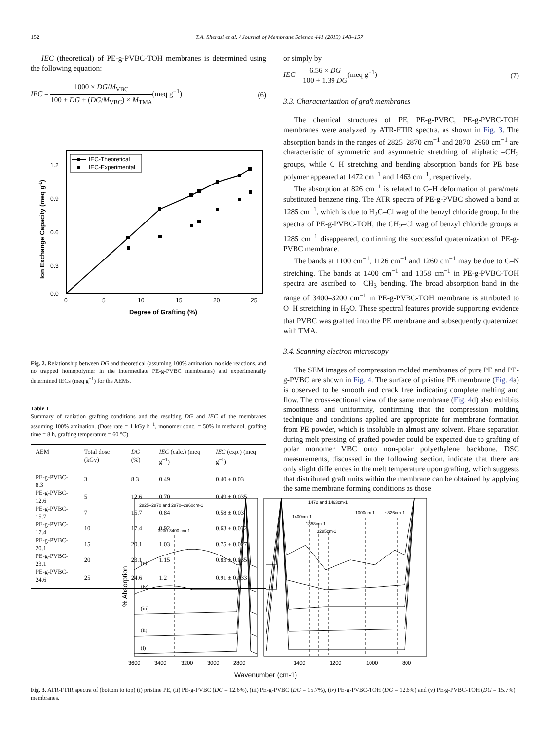152 T.A. Sherazi et al. / Journal of Membrane Science 441 (2013) 148–157
IEC (theoretical) of PE-g-PVBC-TOH membranes is determined using the following equation:
IEC = 1000 × DG/M<sub>VBC</sub> 100 + DG + (DG/M<sub>VBC</sub>) × M<sub>TMA</sub>(meq g<sup>−1</sup>) (6)
IEC-Theoretical
IEC-Experimental
1.2
0.9
0.6
0.3
0.0
0
5
10
15
20
25
Degree of Grafting (%)
Ion Exchange Capacity (meq g-1)
Fig. 2. Relationship between DG and theoretical (assuming 100% amination, no side reactions, and no trapped homopolymer in the intermediate PE-g-PVBC membranes) and experimentally determined IECs (meq g<sup>−1</sup>) for the AEMs.
Table 1
Summary of radiation grafting conditions and the resulting DG and IEC of the membranes assuming 100% amination. (Dose rate = 1 kGy h<sup>−1</sup>, monomer conc. = 50% in methanol, grafting time = 8 h, grafting temperature = 60 °C).
| AEM | Total dose (kGy) | DG (%) | IEC (calc.) (meq g<sup>−1</sup>) | IEC (exp.) (meq g<sup>−1</sup>) |
| --- | --- | --- | --- | --- |
| PE-g-PVBC-8.3 | 3 | 8.3 | 0.49 | 0.40 ± 0.03 |
| PE-g-PVBC-12.6 | 5 | 12.6 | 0.70 | 0.49 ± 0.035 |
| PE-g-PVBC-15.7 | 7 | 15.7 | 0.84 | 0.58 ± 0.03 |
| PE-g-PVBC-17.4 | 10 | 17.4 | 0.92 | 0.63 ± 0.032 |
| PE-g-PVBC-20.1 | 15 | 20.1 | 1.03 | 0.75 ± 0.027 |
| PE-g-PVBC-23.1 | 20 | 23.1 | 1.15 | 0.83 ± 0.035 |
| PE-g-PVBC-24.6 | 25 | 24.6 | 1.2 | 0.91 ± 0.033 |
or simply by
IEC = 6.56 × DG 100 + 1.39 DG(meq g<sup>−1</sup>) (7)
3.3. Characterization of graft membranes
The chemical structures of PE, PE-g-PVBC, PE-g-PVBC-TOH membranes were analyzed by ATR-FTIR spectra, as shown in Fig. 3. The absorption bands in the ranges of 2825–2870 cm<sup>−1</sup> and 2870–2960 cm<sup>−1</sup> are characteristic of symmetric and asymmetric stretching of aliphatic –CH<sub>2</sub> groups, while C–H stretching and bending absorption bands for PE base polymer appeared at 1472 cm<sup>−1</sup> and 1463 cm<sup>−1</sup>, respectively.
The absorption at 826 cm<sup>−1</sup> is related to C–H deformation of para/meta substituted benzene ring. The ATR spectra of PE-g-PVBC showed a band at 1285 cm<sup>−1</sup>, which is due to H<sub>2</sub>C–Cl wag of the benzyl chloride group. In the spectra of PE-g-PVBC-TOH, the CH<sub>2</sub>–Cl wag of benzyl chloride groups at 1285 cm<sup>−1</sup> disappeared, confirming the successful quaternization of PE-g-PVBC membrane.
The bands at 1100 cm<sup>−1</sup>, 1126 cm<sup>−1</sup> and 1260 cm<sup>−1</sup> may be due to C–N stretching. The bands at 1400 cm<sup>−1</sup> and 1358 cm<sup>−1</sup> in PE-g-PVBC-TOH spectra are ascribed to –CH<sub>3</sub> bending. The broad absorption band in the range of 3400–3200 cm<sup>−1</sup> in PE-g-PVBC-TOH membrane is attributed to O–H stretching in H<sub>2</sub>O. These spectral features provide supporting evidence that PVBC was grafted into the PE membrane and subsequently quaternized with TMA.
3.4. Scanning electron microscopy
The SEM images of compression molded membranes of pure PE and PE-g-PVBC are shown in Fig. 4. The surface of pristine PE membrane (Fig. 4a) is observed to be smooth and crack free indicating complete melting and flow. The cross-sectional view of the same membrane (Fig. 4d) also exhibits smoothness and uniformity, confirming that the compression molding technique and conditions applied are appropriate for membrane formation from PE powder, which is insoluble in almost any solvent. Phase separation during melt pressing of grafted powder could be expected due to grafting of polar monomer VBC onto non-polar polyethylene backbone. DSC measurements, discussed in the following section, indicate that there are only slight differences in the melt temperature upon grafting, which suggests that distributed graft units within the membrane can be obtained by applying the same membrane forming conditions as those
2825–2870 and 2870–2960cm-1
3200-3400 cm-1
1472 and 1463cm-1
1400cm-1
1358cm-1
1285cm-1
1000cm-1
~826cm-1
(v)
(iv)
(iii)
(ii)
(i)
3600
3400
3200
3000
2800
1400
1200
1000
800
Wavenumber (cm-1)
% Absorption
Fig. 3. ATR-FTIR spectra of (bottom to top) (i) pristine PE, (ii) PE-g-PVBC (DG = 12.6%), (iii) PE-g-PVBC (DG = 15.7%), (iv) PE-g-PVBC-TOH (DG = 12.6%) and (v) PE-g-PVBC-TOH (DG = 15.7%) membranes.